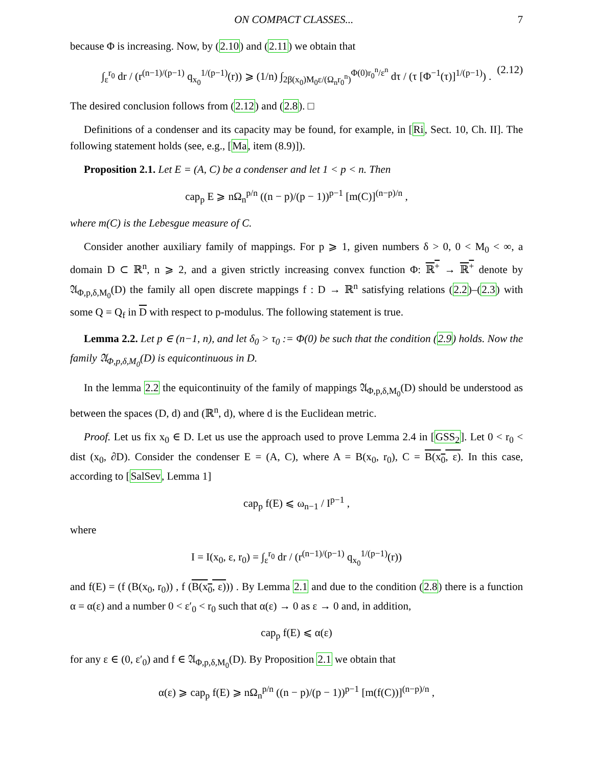ON COMPACT CLASSES... 7
because Φ is increasing. Now, by (2.10) and (2.11) we obtain that
∫<sub>ε</sub><sup>r<sub>0</sub></sup> dr / (r<sup>(n−1)/(p−1)</sup> q<sub>x<sub>0</sub></sub><sup>1/(p−1)</sup>(r)) ⩾ (1/n) ∫<sub>2β(x<sub>0</sub>)M<sub>0</sub>ε/(Ω<sub>n</sub>r<sub>0</sub><sup>n</sup>)</sub><sup>Φ(0)r<sub>0</sub><sup>n</sup>/ε<sup>n</sup></sup> dτ / (τ [Φ<sup>−1</sup>(τ)]<sup>1/(p−1)</sup>) . (2.12)
The desired conclusion follows from (2.12) and (2.8). □
Definitions of a condenser and its capacity may be found, for example, in [Ri, Sect. 10, Ch. II]. The following statement holds (see, e.g., [Ma, item (8.9)]).
Proposition 2.1. Let E = (A, C) be a condenser and let 1 < p < n. Then
cap<sub>p</sub> E ⩾ nΩ<sub>n</sub><sup>p/n</sup> ((n − p)/(p − 1))<sup>p−1</sup> [m(C)]<sup>(n−p)/n</sup> ,
where m(C) is the Lebesgue measure of C.
Consider another auxiliary family of mappings. For p ⩾ 1, given numbers δ > 0, 0 < M<sub>0</sub> < ∞, a domain D ⊂ ℝ<sup>n</sup>, n ⩾ 2, and a given strictly increasing convex function Φ: ℝ<sup>+</sup> → ℝ<sup>+</sup> denote by 𝔄<sub>Φ,p,δ,M<sub>0</sub></sub>(D) the family all open discrete mappings f : D → ℝ<sup>n</sup> satisfying relations (2.2)–(2.3) with some Q = Q<sub>f</sub> in D with respect to p-modulus. The following statement is true.
Lemma 2.2. Let p ∈ (n−1, n), and let δ<sub>0</sub> > τ<sub>0</sub> := Φ(0) be such that the condition (2.9) holds. Now the family 𝔄<sub>Φ,p,δ,M<sub>0</sub></sub>(D) is equicontinuous in D.
In the lemma 2.2 the equicontinuity of the family of mappings 𝔄<sub>Φ,p,δ,M<sub>0</sub></sub>(D) should be understood as between the spaces (D, d) and (ℝ<sup>n</sup>, d), where d is the Euclidean metric.
Proof. Let us fix x<sub>0</sub> ∈ D. Let us use the approach used to prove Lemma 2.4 in [GSS<sub>2</sub>]. Let 0 < r<sub>0</sub> < dist (x<sub>0</sub>, ∂D). Consider the condenser E = (A, C), where A = B(x<sub>0</sub>, r<sub>0</sub>), C = B(x<sub>0</sub>, ε). In this case, according to [SalSev, Lemma 1]
cap<sub>p</sub> f(E) ⩽ ω<sub>n−1</sub> / I<sup>p−1</sup> ,
where
I = I(x<sub>0</sub>, ε, r<sub>0</sub>) = ∫<sub>ε</sub><sup>r<sub>0</sub></sup> dr / (r<sup>(n−1)/(p−1)</sup> q<sub>x<sub>0</sub></sub><sup>1/(p−1)</sup>(r))
and f(E) = (f (B(x<sub>0</sub>, r<sub>0</sub>)) , f (B(x<sub>0</sub>, ε))) . By Lemma 2.1 and due to the condition (2.8) there is a function α = α(ε) and a number 0 < ε′<sub>0</sub> < r<sub>0</sub> such that α(ε) → 0 as ε → 0 and, in addition,
cap<sub>p</sub> f(E) ⩽ α(ε)
for any ε ∈ (0, ε′<sub>0</sub>) and f ∈ 𝔄<sub>Φ,p,δ,M<sub>0</sub></sub>(D). By Proposition 2.1 we obtain that
α(ε) ⩾ cap<sub>p</sub> f(E) ⩾ nΩ<sub>n</sub><sup>p/n</sup> ((n − p)/(p − 1))<sup>p−1</sup> [m(f(C))]<sup>(n−p)/n</sup> ,